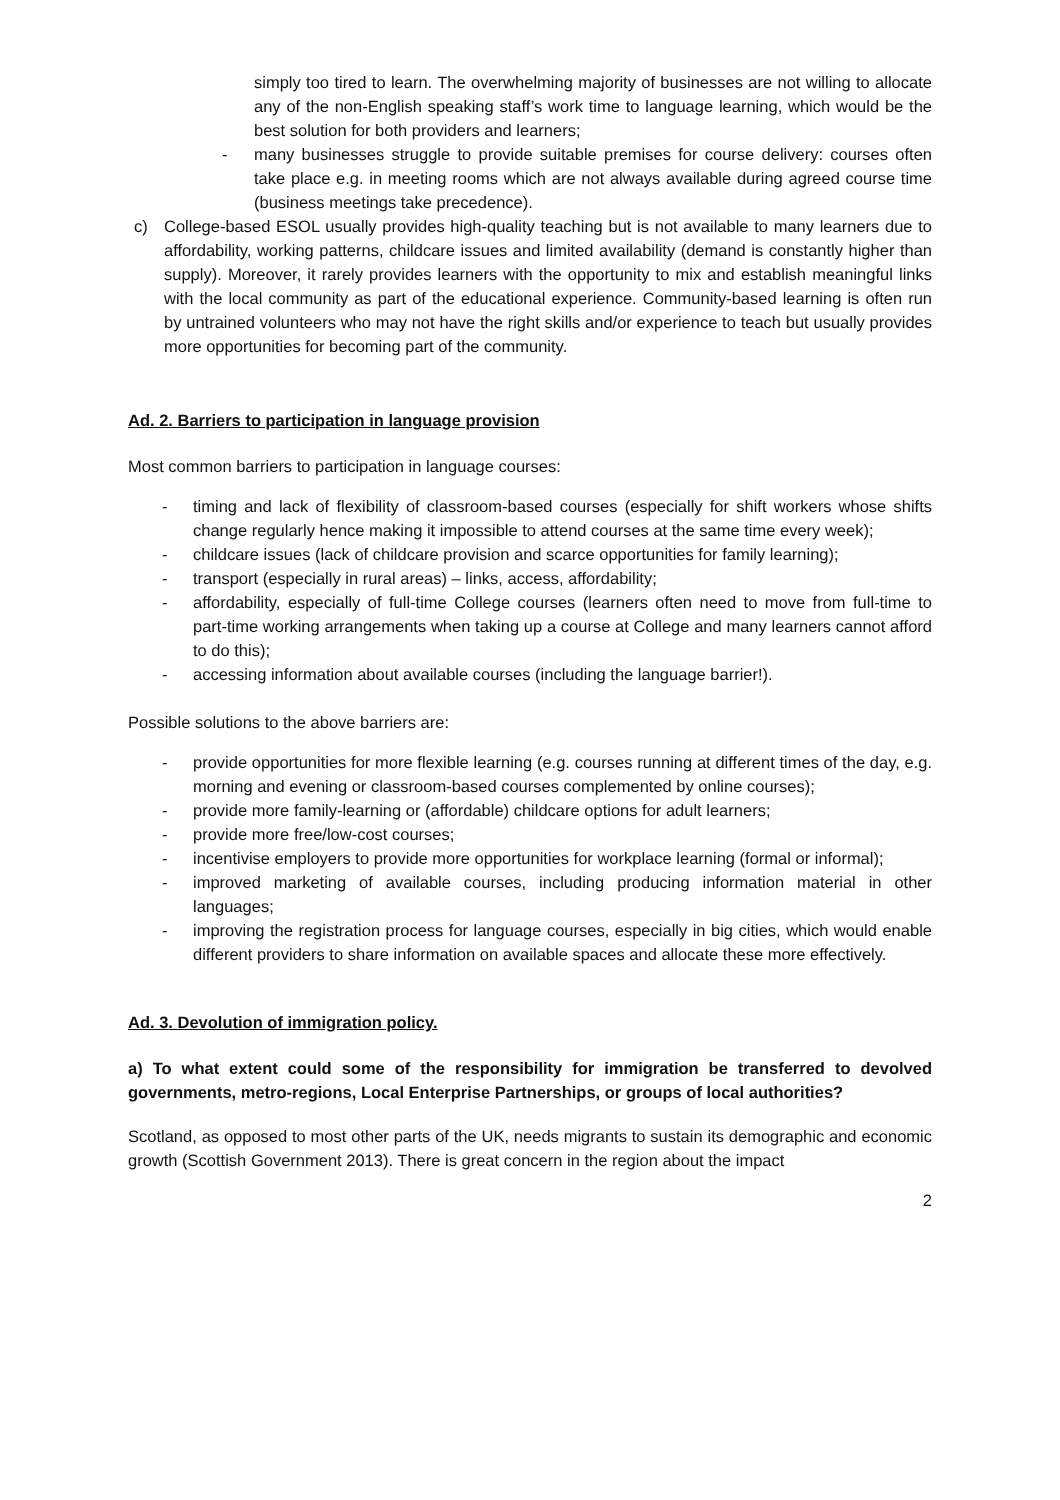simply too tired to learn. The overwhelming majority of businesses are not willing to allocate any of the non-English speaking staff’s work time to language learning, which would be the best solution for both providers and learners;
- many businesses struggle to provide suitable premises for course delivery: courses often take place e.g. in meeting rooms which are not always available during agreed course time (business meetings take precedence).
c) College-based ESOL usually provides high-quality teaching but is not available to many learners due to affordability, working patterns, childcare issues and limited availability (demand is constantly higher than supply). Moreover, it rarely provides learners with the opportunity to mix and establish meaningful links with the local community as part of the educational experience. Community-based learning is often run by untrained volunteers who may not have the right skills and/or experience to teach but usually provides more opportunities for becoming part of the community.
Ad. 2. Barriers to participation in language provision
Most common barriers to participation in language courses:
- timing and lack of flexibility of classroom-based courses (especially for shift workers whose shifts change regularly hence making it impossible to attend courses at the same time every week);
- childcare issues (lack of childcare provision and scarce opportunities for family learning);
- transport (especially in rural areas) – links, access, affordability;
- affordability, especially of full-time College courses (learners often need to move from full-time to part-time working arrangements when taking up a course at College and many learners cannot afford to do this);
- accessing information about available courses (including the language barrier!).
Possible solutions to the above barriers are:
- provide opportunities for more flexible learning (e.g. courses running at different times of the day, e.g. morning and evening or classroom-based courses complemented by online courses);
- provide more family-learning or (affordable) childcare options for adult learners;
- provide more free/low-cost courses;
- incentivise employers to provide more opportunities for workplace learning (formal or informal);
- improved marketing of available courses, including producing information material in other languages;
- improving the registration process for language courses, especially in big cities, which would enable different providers to share information on available spaces and allocate these more effectively.
Ad. 3. Devolution of immigration policy.
a) To what extent could some of the responsibility for immigration be transferred to devolved governments, metro-regions, Local Enterprise Partnerships, or groups of local authorities?
Scotland, as opposed to most other parts of the UK, needs migrants to sustain its demographic and economic growth (Scottish Government 2013). There is great concern in the region about the impact
2